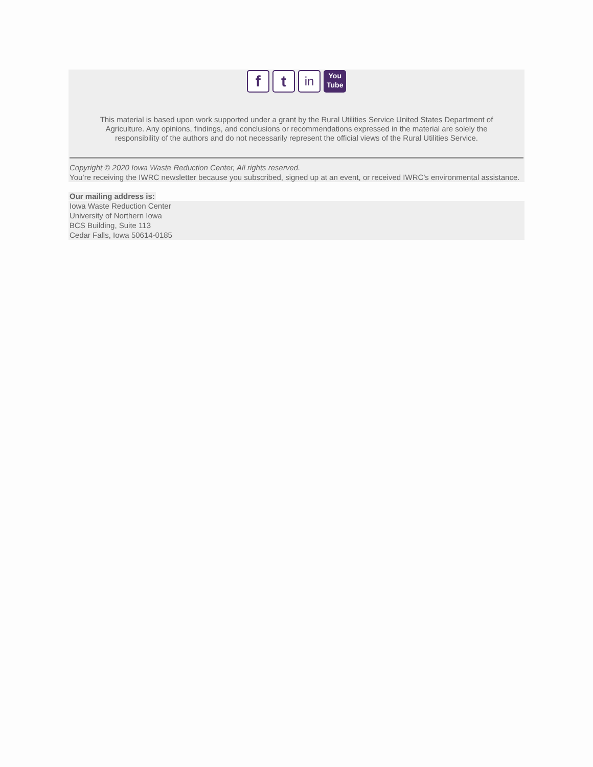f t in You
Tube
This material is based upon work supported under a grant by the Rural Utilities Service United States Department of Agriculture. Any opinions, findings, and conclusions or recommendations expressed in the material are solely the responsibility of the authors and do not necessarily represent the official views of the Rural Utilities Service.
Copyright © 2020 Iowa Waste Reduction Center, All rights reserved.
You’re receiving the IWRC newsletter because you subscribed, signed up at an event, or received IWRC’s environmental assistance.
Our mailing address is:
Iowa Waste Reduction Center
University of Northern Iowa
BCS Building, Suite 113
Cedar Falls, Iowa 50614-0185